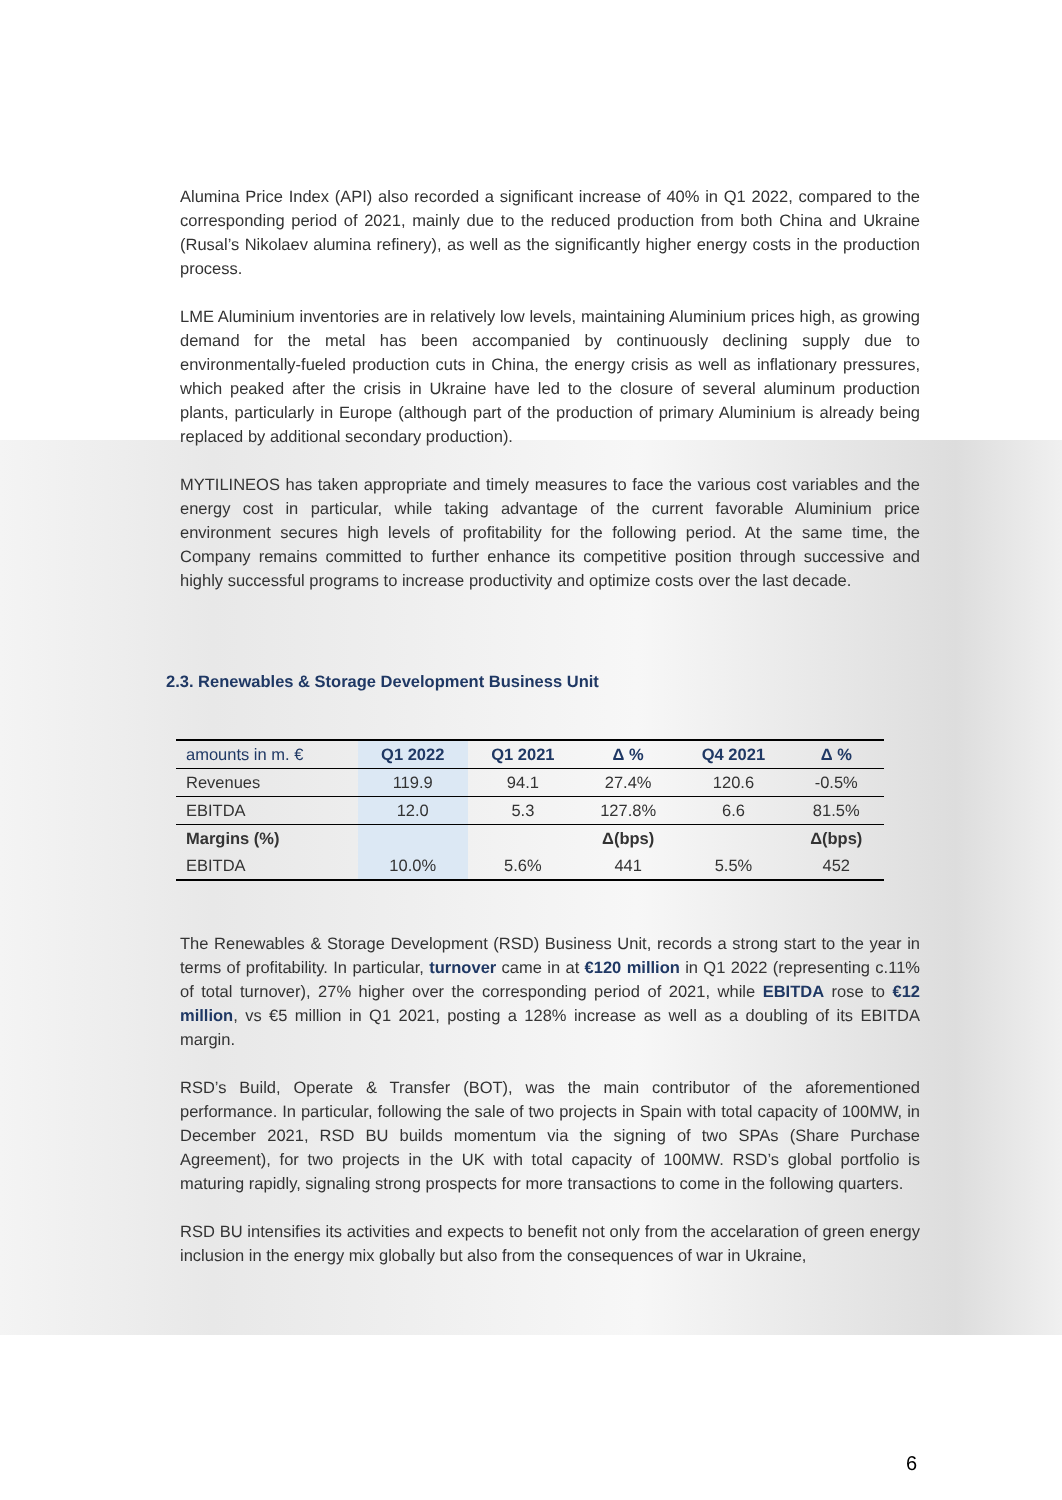Alumina Price Index (API) also recorded a significant increase of 40% in Q1 2022, compared to the corresponding period of 2021, mainly due to the reduced production from both China and Ukraine (Rusal’s Nikolaev alumina refinery), as well as the significantly higher energy costs in the production process.
LME Aluminium inventories are in relatively low levels, maintaining Aluminium prices high, as growing demand for the metal has been accompanied by continuously declining supply due to environmentally-fueled production cuts in China, the energy crisis as well as inflationary pressures, which peaked after the crisis in Ukraine have led to the closure of several aluminum production plants, particularly in Europe (although part of the production of primary Aluminium is already being replaced by additional secondary production).
MYTILINEOS has taken appropriate and timely measures to face the various cost variables and the energy cost in particular, while taking advantage of the current favorable Aluminium price environment secures high levels of profitability for the following period. At the same time, the Company remains committed to further enhance its competitive position through successive and highly successful programs to increase productivity and optimize costs over the last decade.
2.3. Renewables & Storage Development Business Unit
| amounts in m. € | Q1 2022 | Q1 2021 | Δ % | Q4 2021 | Δ % |
| --- | --- | --- | --- | --- | --- |
| Revenues | 119.9 | 94.1 | 27.4% | 120.6 | -0.5% |
| EBITDA | 12.0 | 5.3 | 127.8% | 6.6 | 81.5% |
| Margins (%) | | | Δ(bps) | | Δ(bps) |
| EBITDA | 10.0% | 5.6% | 441 | 5.5% | 452 |
The Renewables & Storage Development (RSD) Business Unit, records a strong start to the year in terms of profitability. In particular, turnover came in at €120 million in Q1 2022 (representing c.11% of total turnover), 27% higher over the corresponding period of 2021, while EBITDA rose to €12 million, vs €5 million in Q1 2021, posting a 128% increase as well as a doubling of its EBITDA margin.
RSD’s Build, Operate & Transfer (BOT), was the main contributor of the aforementioned performance. In particular, following the sale of two projects in Spain with total capacity of 100MW, in December 2021, RSD BU builds momentum via the signing of two SPAs (Share Purchase Agreement), for two projects in the UK with total capacity of 100MW. RSD’s global portfolio is maturing rapidly, signaling strong prospects for more transactions to come in the following quarters.
RSD BU intensifies its activities and expects to benefit not only from the accelaration of green energy inclusion in the energy mix globally but also from the consequences of war in Ukraine,
6